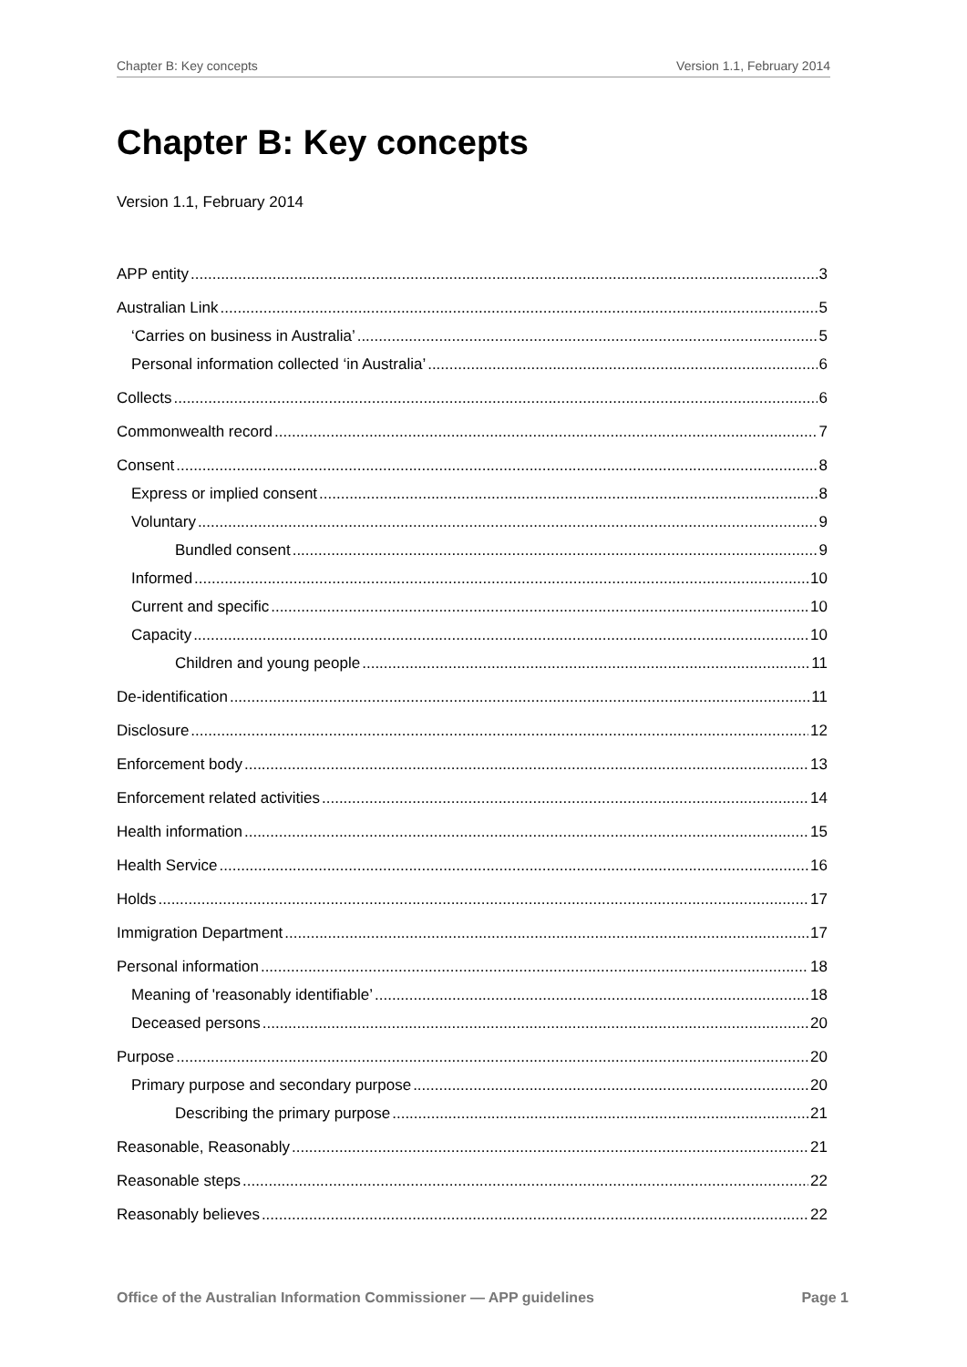Chapter B: Key concepts Version 1.1, February 2014
Chapter B: Key concepts
Version 1.1, February 2014
APP entity 3
Australian Link 5
‘Carries on business in Australia’ 5
Personal information collected ‘in Australia’ 6
Collects 6
Commonwealth record 7
Consent 8
Express or implied consent 8
Voluntary 9
Bundled consent 9
Informed 10
Current and specific 10
Capacity 10
Children and young people 11
De-identification 11
Disclosure 12
Enforcement body 13
Enforcement related activities 14
Health information 15
Health Service 16
Holds 17
Immigration Department 17
Personal information 18
Meaning of 'reasonably identifiable’ 18
Deceased persons 20
Purpose 20
Primary purpose and secondary purpose 20
Describing the primary purpose 21
Reasonable, Reasonably 21
Reasonable steps 22
Reasonably believes 22
Office of the Australian Information Commissioner — APP guidelines Page 1